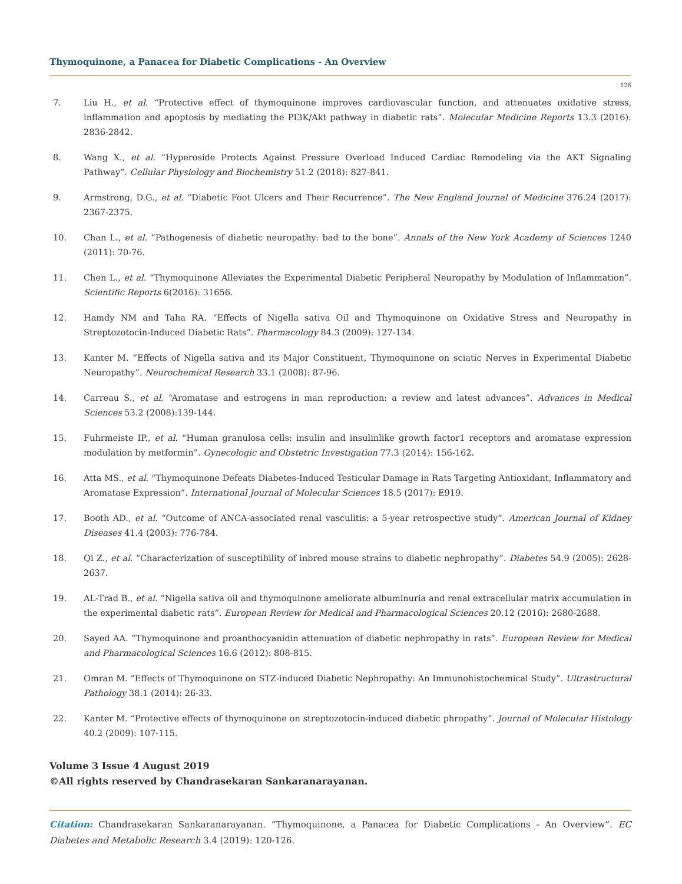Thymoquinone, a Panacea for Diabetic Complications - An Overview
126
7. Liu H., et al. “Protective effect of thymoquinone improves cardiovascular function, and attenuates oxidative stress, inflammation and apoptosis by mediating the PI3K/Akt pathway in diabetic rats”. Molecular Medicine Reports 13.3 (2016): 2836-2842.
8. Wang X., et al. “Hyperoside Protects Against Pressure Overload Induced Cardiac Remodeling via the AKT Signaling Pathway”. Cellular Physiology and Biochemistry 51.2 (2018): 827-841.
9. Armstrong, D.G., et al. “Diabetic Foot Ulcers and Their Recurrence”. The New England Journal of Medicine 376.24 (2017): 2367-2375.
10. Chan L., et al. “Pathogenesis of diabetic neuropathy: bad to the bone”. Annals of the New York Academy of Sciences 1240 (2011): 70-76.
11. Chen L., et al. “Thymoquinone Alleviates the Experimental Diabetic Peripheral Neuropathy by Modulation of Inflammation”. Scientific Reports 6(2016): 31656.
12. Hamdy NM and Taha RA. “Effects of Nigella sativa Oil and Thymoquinone on Oxidative Stress and Neuropathy in Streptozotocin-Induced Diabetic Rats”. Pharmacology 84.3 (2009): 127-134.
13. Kanter M. “Effects of Nigella sativa and its Major Constituent, Thymoquinone on sciatic Nerves in Experimental Diabetic Neuropathy”. Neurochemical Research 33.1 (2008): 87-96.
14. Carreau S., et al. “Aromatase and estrogens in man reproduction: a review and latest advances”. Advances in Medical Sciences 53.2 (2008):139-144.
15. Fuhrmeiste IP., et al. “Human granulosa cells: insulin and insulinlike growth factor1 receptors and aromatase expression modulation by metformin”. Gynecologic and Obstetric Investigation 77.3 (2014): 156-162.
16. Atta MS., et al. “Thymoquinone Defeats Diabetes-Induced Testicular Damage in Rats Targeting Antioxidant, Inflammatory and Aromatase Expression”. International Journal of Molecular Sciences 18.5 (2017): E919.
17. Booth AD., et al. “Outcome of ANCA-associated renal vasculitis: a 5-year retrospective study”. American Journal of Kidney Diseases 41.4 (2003): 776-784.
18. Qi Z., et al. “Characterization of susceptibility of inbred mouse strains to diabetic nephropathy”. Diabetes 54.9 (2005): 2628-2637.
19. AL-Trad B., et al. “Nigella sativa oil and thymoquinone ameliorate albuminuria and renal extracellular matrix accumulation in the experimental diabetic rats”. European Review for Medical and Pharmacological Sciences 20.12 (2016): 2680-2688.
20. Sayed AA. “Thymoquinone and proanthocyanidin attenuation of diabetic nephropathy in rats”. European Review for Medical and Pharmacological Sciences 16.6 (2012): 808-815.
21. Omran M. “Effects of Thymoquinone on STZ-induced Diabetic Nephropathy: An Immunohistochemical Study”. Ultrastructural Pathology 38.1 (2014): 26-33.
22. Kanter M. “Protective effects of thymoquinone on streptozotocin-induced diabetic phropathy”. Journal of Molecular Histology 40.2 (2009): 107-115.
Volume 3 Issue 4 August 2019
©All rights reserved by Chandrasekaran Sankaranarayanan.
Citation: Chandrasekaran Sankaranarayanan. “Thymoquinone, a Panacea for Diabetic Complications - An Overview”. EC Diabetes and Metabolic Research 3.4 (2019): 120-126.